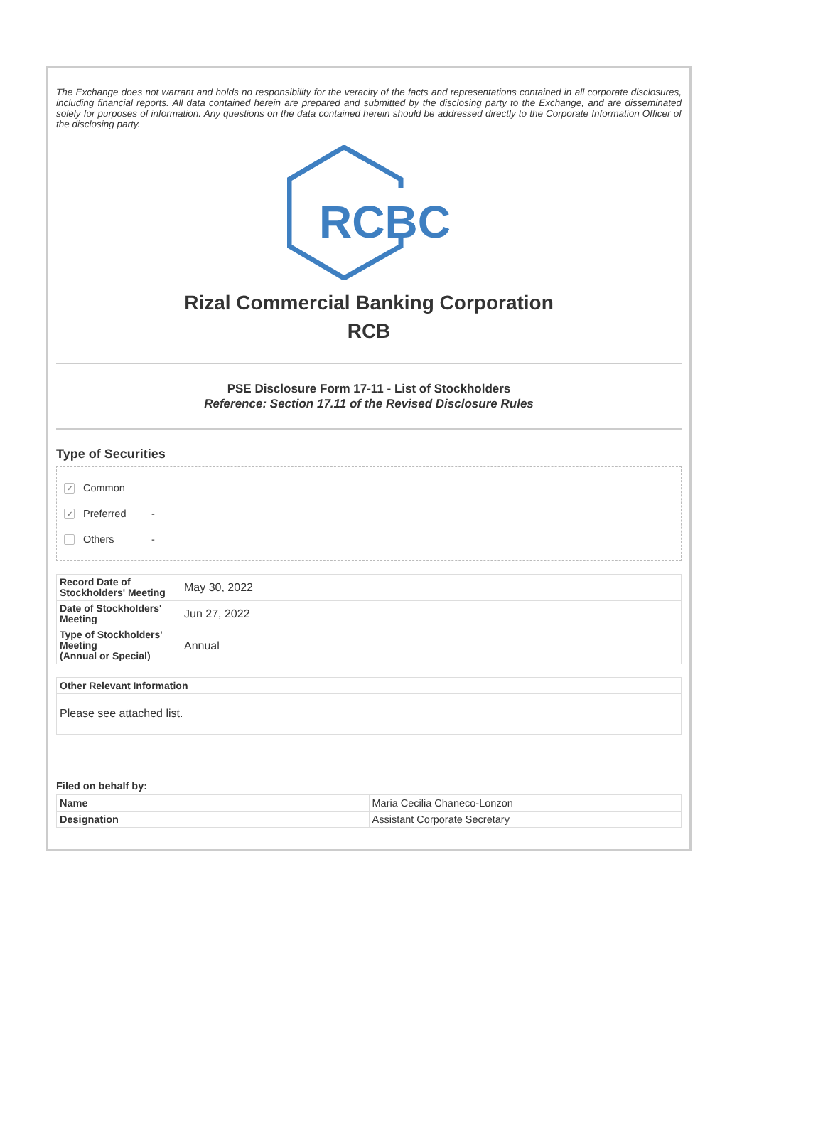The Exchange does not warrant and holds no responsibility for the veracity of the facts and representations contained in all corporate disclosures, including financial reports. All data contained herein are prepared and submitted by the disclosing party to the Exchange, and are disseminated solely for purposes of information. Any questions on the data contained herein should be addressed directly to the Corporate Information Officer of the disclosing party.
RCBC
Rizal Commercial Banking Corporation
RCB
PSE Disclosure Form 17-11 - List of Stockholders
Reference: Section 17.11 of the Revised Disclosure Rules
Type of Securities
✔ Common
✔ Preferred -
Others -
| Record Date of Stockholders' Meeting | May 30, 2022 |
| Date of Stockholders' Meeting | Jun 27, 2022 |
| Type of Stockholders' Meeting (Annual or Special) | Annual |
| Other Relevant Information |
| --- |
| Please see attached list. |
Filed on behalf by:
| Name | Maria Cecilia Chaneco-Lonzon |
| Designation | Assistant Corporate Secretary |